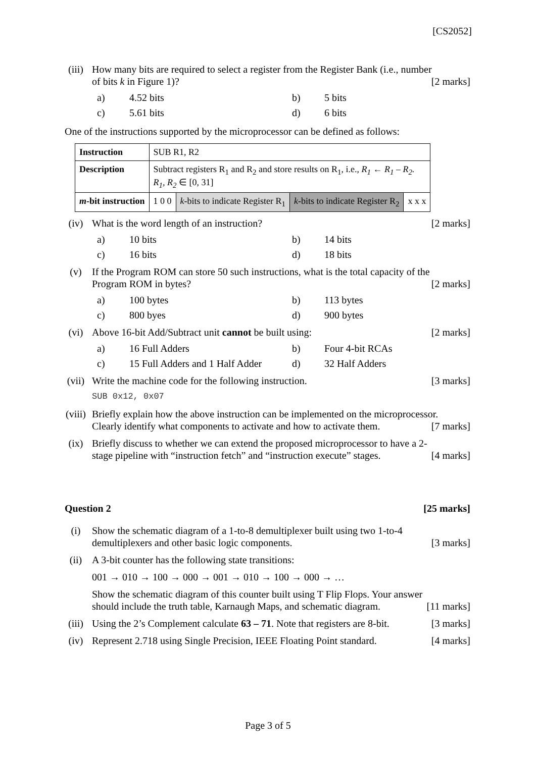[CS2052]
(iii) How many bits are required to select a register from the Register Bank (i.e., number
of bits k in Figure 1)? [2 marks]
a) 4.52 bits b) 5 bits c) 5.61 bits d) 6 bits
One of the instructions supported by the microprocessor can be defined as follows:
| Instruction | SUB R1, R2 | | | |
| Description | Subtract registers R<sub>1</sub> and R<sub>2</sub> and store results on R<sub>1</sub>, i.e., R<sub>1</sub> ← R<sub>1</sub> – R<sub>2</sub>. R<sub>1</sub>, R<sub>2</sub> ∈ [0, 31] | | | |
| m -bit instruction | 1 0 0 | k -bits to indicate Register R<sub>1</sub> | k -bits to indicate Register R<sub>2</sub> | x x x |
(iv) What is the word length of an instruction? [2 marks]
a) 10 bits b) 14 bits c) 16 bits d) 18 bits
(v) If the Program ROM can store 50 such instructions, what is the total capacity of the
Program ROM in bytes? [2 marks]
a) 100 bytes b) 113 bytes c) 800 byes d) 900 bytes
(vi) Above 16-bit Add/Subtract unit cannot be built using: [2 marks]
a) 16 Full Adders b) Four 4-bit RCAs c) 15 Full Adders and 1 Half Adder d) 32 Half Adders
(vii) Write the machine code for the following instruction. [3 marks]
SUB 0x12, 0x07
(viii)
Briefly explain how the above instruction can be implemented on the microprocessor.
Clearly identify what components to activate and how to activate them. [7 marks]
(ix) Briefly discuss to whether we can extend the proposed microprocessor to have a 2-
stage pipeline with “instruction fetch” and “instruction execute” stages. [4 marks]
Question 2 [25 marks]
(i) Show the schematic diagram of a 1-to-8 demultiplexer built using two 1-to-4
demultiplexers and other basic logic components. [3 marks]
(ii) A 3-bit counter has the following state transitions:
001 → 010 → 100 → 000 → 001 → 010 → 100 → 000 → …
Show the schematic diagram of this counter built using T Flip Flops. Your answer
should include the truth table, Karnaugh Maps, and schematic diagram. [11 marks]
(iii) Using the 2’s Complement calculate 63 – 71. Note that registers are 8-bit. [3 marks]
(iv) Represent 2.718 using Single Precision, IEEE Floating Point standard. [4 marks]
Page 3 of 5